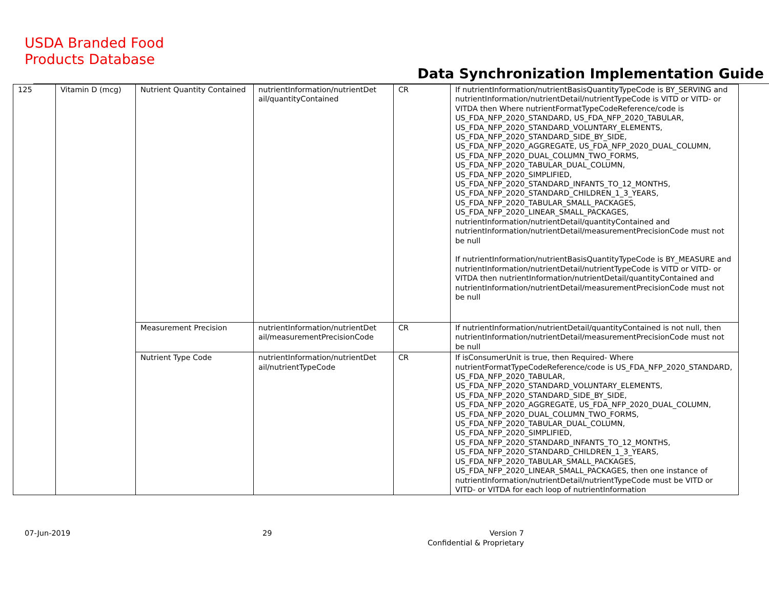USDA Branded Food
Products Database
Data Synchronization Implementation Guide
| 125 | Vitamin D (mcg) | Nutrient Quantity Contained | nutrientInformation/nutrientDet ail/quantityContained | CR | If nutrientInformation/nutrientBasisQuantityTypeCode is BY_SERVING and nutrientInformation/nutrientDetail/nutrientTypeCode is VITD or VITD- or VITDA then Where nutrientFormatTypeCodeReference/code is US_FDA_NFP_2020_STANDARD, US_FDA_NFP_2020_TABULAR, US_FDA_NFP_2020_STANDARD_VOLUNTARY_ELEMENTS, US_FDA_NFP_2020_STANDARD_SIDE_BY_SIDE, US_FDA_NFP_2020_AGGREGATE, US_FDA_NFP_2020_DUAL_COLUMN, US_FDA_NFP_2020_DUAL_COLUMN_TWO_FORMS, US_FDA_NFP_2020_TABULAR_DUAL_COLUMN, US_FDA_NFP_2020_SIMPLIFIED, US_FDA_NFP_2020_STANDARD_INFANTS_TO_12_MONTHS, US_FDA_NFP_2020_STANDARD_CHILDREN_1_3_YEARS, US_FDA_NFP_2020_TABULAR_SMALL_PACKAGES, US_FDA_NFP_2020_LINEAR_SMALL_PACKAGES, nutrientInformation/nutrientDetail/quantityContained and nutrientInformation/nutrientDetail/measurementPrecisionCode must not be null If nutrientInformation/nutrientBasisQuantityTypeCode is BY_MEASURE and nutrientInformation/nutrientDetail/nutrientTypeCode is VITD or VITD- or VITDA then nutrientInformation/nutrientDetail/quantityContained and nutrientInformation/nutrientDetail/measurementPrecisionCode must not be null |
| | | Measurement Precision | nutrientInformation/nutrientDet ail/measurementPrecisionCode | CR | If nutrientInformation/nutrientDetail/quantityContained is not null, then nutrientInformation/nutrientDetail/measurementPrecisionCode must not be null |
| | | Nutrient Type Code | nutrientInformation/nutrientDet ail/nutrientTypeCode | CR | If isConsumerUnit is true, then Required- Where nutrientFormatTypeCodeReference/code is US_FDA_NFP_2020_STANDARD, US_FDA_NFP_2020_TABULAR, US_FDA_NFP_2020_STANDARD_VOLUNTARY_ELEMENTS, US_FDA_NFP_2020_STANDARD_SIDE_BY_SIDE, US_FDA_NFP_2020_AGGREGATE, US_FDA_NFP_2020_DUAL_COLUMN, US_FDA_NFP_2020_DUAL_COLUMN_TWO_FORMS, US_FDA_NFP_2020_TABULAR_DUAL_COLUMN, US_FDA_NFP_2020_SIMPLIFIED, US_FDA_NFP_2020_STANDARD_INFANTS_TO_12_MONTHS, US_FDA_NFP_2020_STANDARD_CHILDREN_1_3_YEARS, US_FDA_NFP_2020_TABULAR_SMALL_PACKAGES, US_FDA_NFP_2020_LINEAR_SMALL_PACKAGES, then one instance of nutrientInformation/nutrientDetail/nutrientTypeCode must be VITD or VITD- or VITDA for each loop of nutrientInformation |
07-Jun-2019 29
Version 7
Confidential & Proprietary